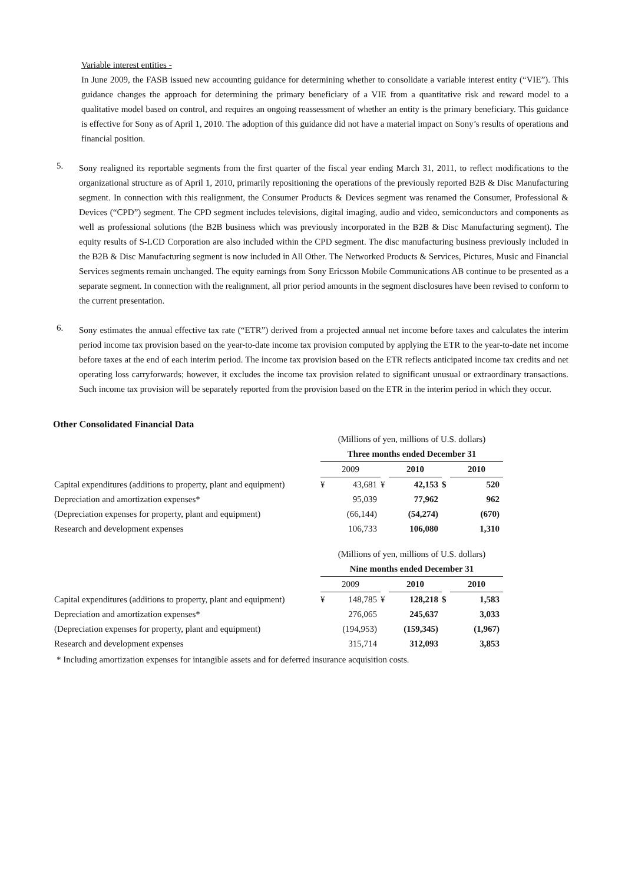Variable interest entities -
In June 2009, the FASB issued new accounting guidance for determining whether to consolidate a variable interest entity (“VIE”). This guidance changes the approach for determining the primary beneficiary of a VIE from a quantitative risk and reward model to a qualitative model based on control, and requires an ongoing reassessment of whether an entity is the primary beneficiary. This guidance is effective for Sony as of April 1, 2010. The adoption of this guidance did not have a material impact on Sony’s results of operations and financial position.
5.
Sony realigned its reportable segments from the first quarter of the fiscal year ending March 31, 2011, to reflect modifications to the organizational structure as of April 1, 2010, primarily repositioning the operations of the previously reported B2B & Disc Manufacturing segment. In connection with this realignment, the Consumer Products & Devices segment was renamed the Consumer, Professional & Devices (“CPD”) segment. The CPD segment includes televisions, digital imaging, audio and video, semiconductors and components as well as professional solutions (the B2B business which was previously incorporated in the B2B & Disc Manufacturing segment). The equity results of S-LCD Corporation are also included within the CPD segment. The disc manufacturing business previously included in the B2B & Disc Manufacturing segment is now included in All Other. The Networked Products & Services, Pictures, Music and Financial Services segments remain unchanged. The equity earnings from Sony Ericsson Mobile Communications AB continue to be presented as a separate segment. In connection with the realignment, all prior period amounts in the segment disclosures have been revised to conform to the current presentation.
6.
Sony estimates the annual effective tax rate (“ETR”) derived from a projected annual net income before taxes and calculates the interim period income tax provision based on the year-to-date income tax provision computed by applying the ETR to the year-to-date net income before taxes at the end of each interim period. The income tax provision based on the ETR reflects anticipated income tax credits and net operating loss carryforwards; however, it excludes the income tax provision related to significant unusual or extraordinary transactions. Such income tax provision will be separately reported from the provision based on the ETR in the interim period in which they occur.
Other Consolidated Financial Data
| | (Millions of yen, millions of U.S. dollars) | | | | | |
| | Three months ended December 31 | | | | | |
| | 2009 | | | 2010 | | 2010 |
| Capital expenditures (additions to property, plant and equipment) | ¥ | 43,681 | ¥ | 42,153 | $ | 520 |
| Depreciation and amortization expenses* | | 95,039 | | 77,962 | | 962 |
| (Depreciation expenses for property, plant and equipment) | | (66,144) | | (54,274) | | (670) |
| Research and development expenses | | 106,733 | | 106,080 | | 1,310 |
| | (Millions of yen, millions of U.S. dollars) | | | | | |
| | Nine months ended December 31 | | | | | |
| | 2009 | | | 2010 | | 2010 |
| Capital expenditures (additions to property, plant and equipment) | ¥ | 148,785 | ¥ | 128,218 | $ | 1,583 |
| Depreciation and amortization expenses* | | 276,065 | | 245,637 | | 3,033 |
| (Depreciation expenses for property, plant and equipment) | | (194,953) | | (159,345) | | (1,967) |
| Research and development expenses | | 315,714 | | 312,093 | | 3,853 |
* Including amortization expenses for intangible assets and for deferred insurance acquisition costs.